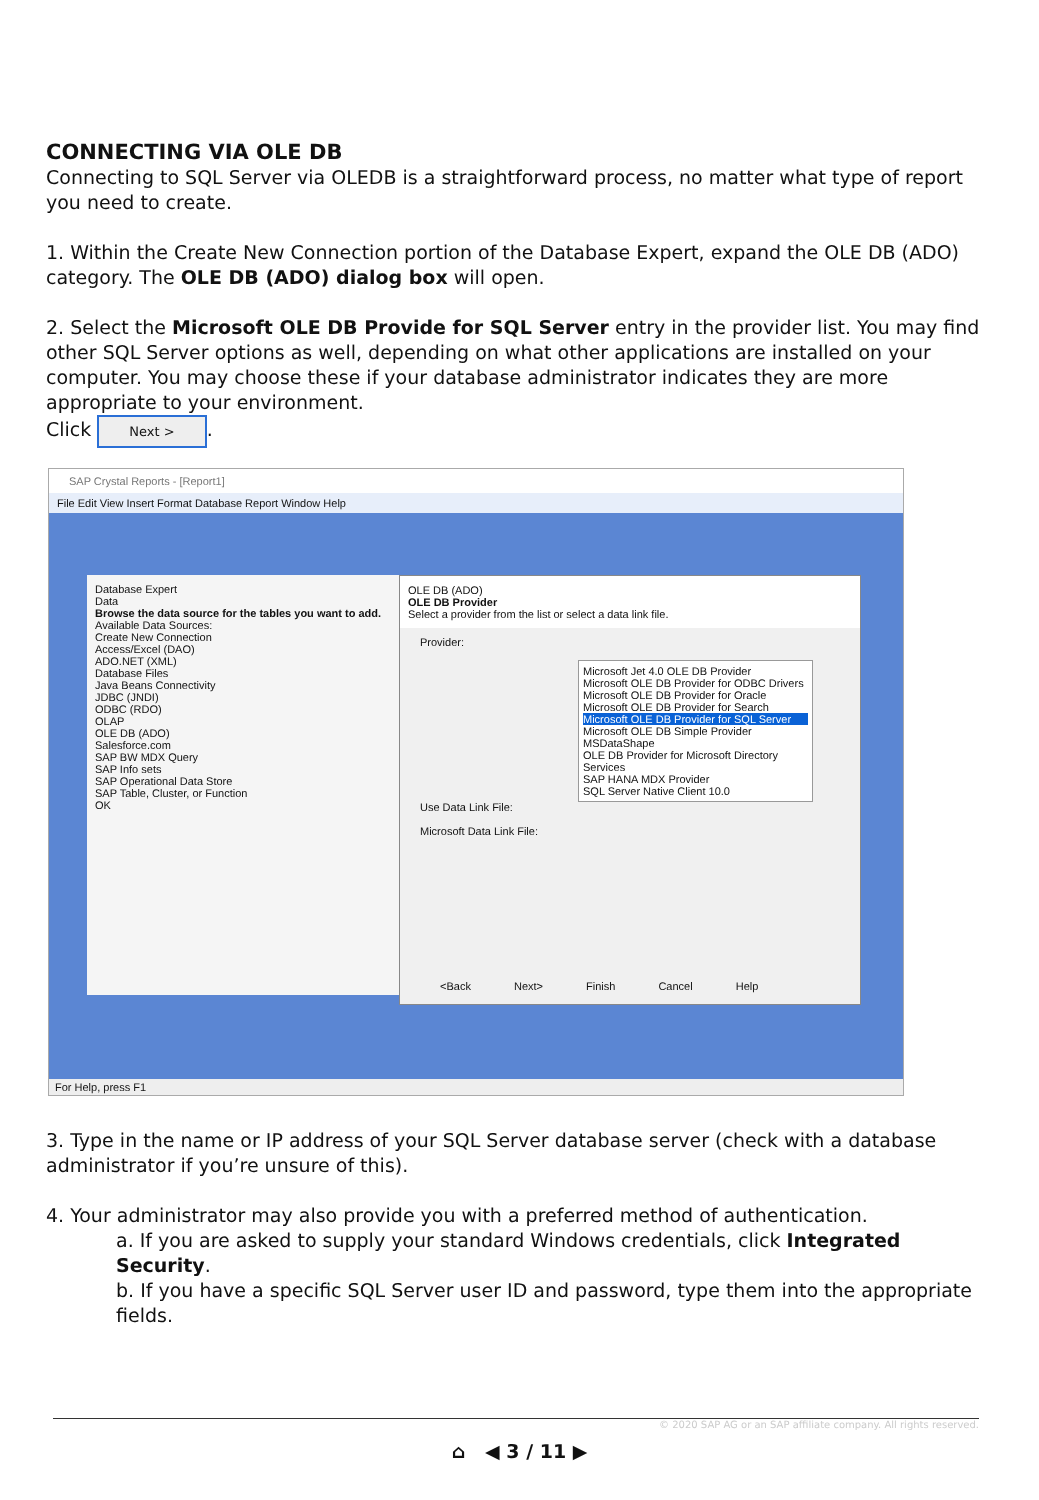CONNECTING VIA OLE DB
Connecting to SQL Server via OLEDB is a straightforward process, no matter what type of report you need to create.
1. Within the Create New Connection portion of the Database Expert, expand the OLE DB (ADO) category. The OLE DB (ADO) dialog box will open.
2. Select the Microsoft OLE DB Provide for SQL Server entry in the provider list. You may find other SQL Server options as well, depending on what other applications are installed on your computer. You may choose these if your database administrator indicates they are more appropriate to your environment.
Click Next >.
SAP Crystal Reports - [Report1]
File Edit View Insert Format Database Report Window Help
Database Expert
Data
Browse the data source for the tables you want to add.
Available Data Sources:
Create New Connection
Access/Excel (DAO)
ADO.NET (XML)
Database Files
Java Beans Connectivity
JDBC (JNDI)
ODBC (RDO)
OLAP
OLE DB (ADO)
Salesforce.com
SAP BW MDX Query
SAP Info sets
SAP Operational Data Store
SAP Table, Cluster, or Function
OK
OLE DB (ADO)
OLE DB Provider
Select a provider from the list or select a data link file.
Provider:
Microsoft Jet 4.0 OLE DB Provider
Microsoft OLE DB Provider for ODBC Drivers
Microsoft OLE DB Provider for Oracle
Microsoft OLE DB Provider for Search
Microsoft OLE DB Provider for SQL Server
Microsoft OLE DB Simple Provider
MSDataShape
OLE DB Provider for Microsoft Directory Services
SAP HANA MDX Provider
SQL Server Native Client 10.0
Use Data Link File:
Microsoft Data Link File:
<Back Next> Finish Cancel Help
For Help, press F1
3. Type in the name or IP address of your SQL Server database server (check with a database administrator if you’re unsure of this).
4. Your administrator may also provide you with a preferred method of authentication.
a. If you are asked to supply your standard Windows credentials, click Integrated Security.
b. If you have a specific SQL Server user ID and password, type them into the appropriate fields.
© 2020 SAP AG or an SAP affiliate company. All rights reserved.
⌂ ◀ 3 / 11 ▶